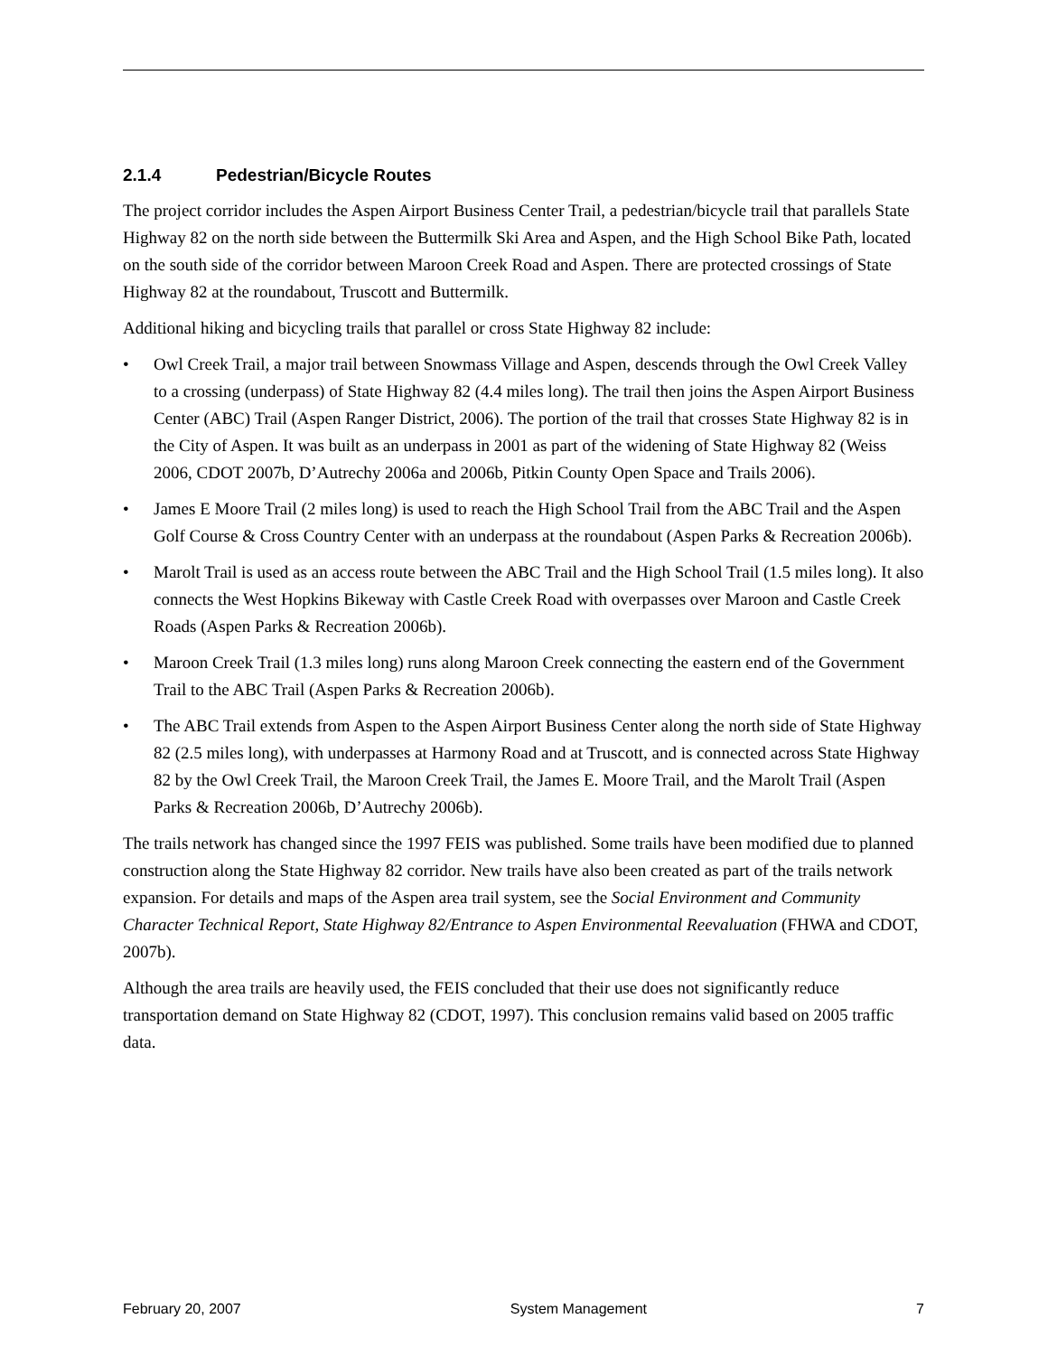2.1.4 Pedestrian/Bicycle Routes
The project corridor includes the Aspen Airport Business Center Trail, a pedestrian/bicycle trail that parallels State Highway 82 on the north side between the Buttermilk Ski Area and Aspen, and the High School Bike Path, located on the south side of the corridor between Maroon Creek Road and Aspen. There are protected crossings of State Highway 82 at the roundabout, Truscott and Buttermilk.
Additional hiking and bicycling trails that parallel or cross State Highway 82 include:
• Owl Creek Trail, a major trail between Snowmass Village and Aspen, descends through the Owl Creek Valley to a crossing (underpass) of State Highway 82 (4.4 miles long). The trail then joins the Aspen Airport Business Center (ABC) Trail (Aspen Ranger District, 2006). The portion of the trail that crosses State Highway 82 is in the City of Aspen. It was built as an underpass in 2001 as part of the widening of State Highway 82 (Weiss 2006, CDOT 2007b, D’Autrechy 2006a and 2006b, Pitkin County Open Space and Trails 2006).
• James E Moore Trail (2 miles long) is used to reach the High School Trail from the ABC Trail and the Aspen Golf Course & Cross Country Center with an underpass at the roundabout (Aspen Parks & Recreation 2006b).
• Marolt Trail is used as an access route between the ABC Trail and the High School Trail (1.5 miles long). It also connects the West Hopkins Bikeway with Castle Creek Road with overpasses over Maroon and Castle Creek Roads (Aspen Parks & Recreation 2006b).
• Maroon Creek Trail (1.3 miles long) runs along Maroon Creek connecting the eastern end of the Government Trail to the ABC Trail (Aspen Parks & Recreation 2006b).
• The ABC Trail extends from Aspen to the Aspen Airport Business Center along the north side of State Highway 82 (2.5 miles long), with underpasses at Harmony Road and at Truscott, and is connected across State Highway 82 by the Owl Creek Trail, the Maroon Creek Trail, the James E. Moore Trail, and the Marolt Trail (Aspen Parks & Recreation 2006b, D’Autrechy 2006b).
The trails network has changed since the 1997 FEIS was published. Some trails have been modified due to planned construction along the State Highway 82 corridor. New trails have also been created as part of the trails network expansion. For details and maps of the Aspen area trail system, see the Social Environment and Community Character Technical Report, State Highway 82/Entrance to Aspen Environmental Reevaluation (FHWA and CDOT, 2007b).
Although the area trails are heavily used, the FEIS concluded that their use does not significantly reduce transportation demand on State Highway 82 (CDOT, 1997). This conclusion remains valid based on 2005 traffic data.
February 20, 2007 System Management 7